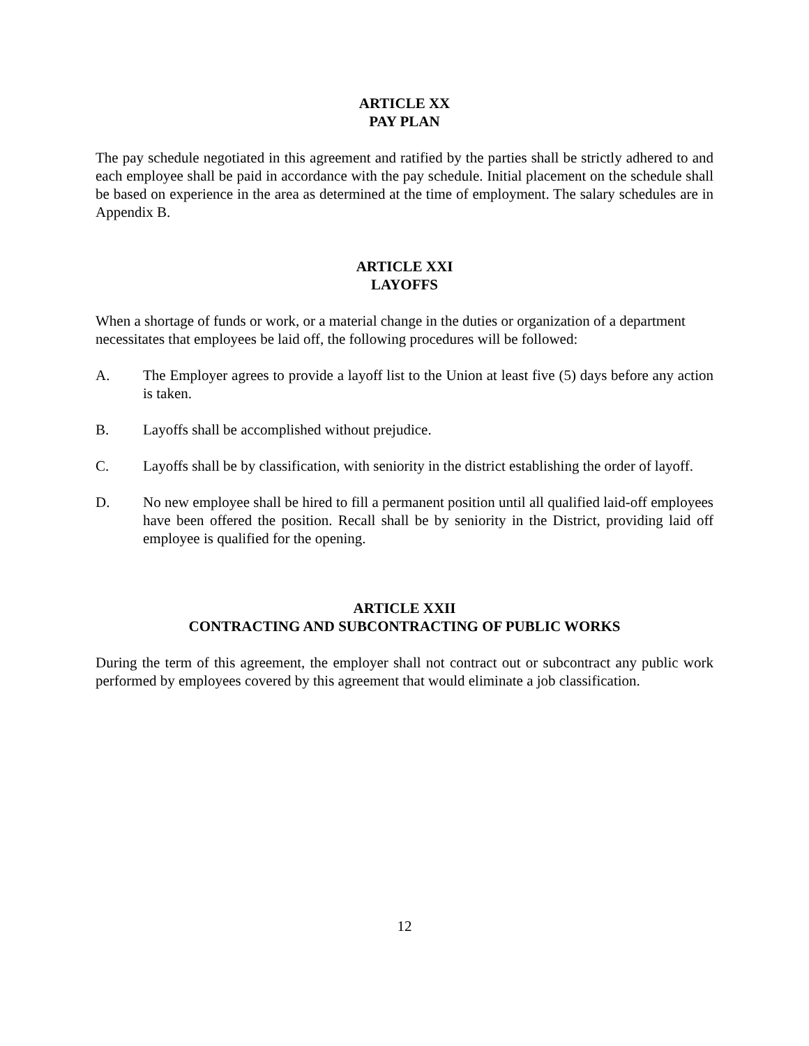ARTICLE XX
PAY PLAN
The pay schedule negotiated in this agreement and ratified by the parties shall be strictly adhered to and each employee shall be paid in accordance with the pay schedule. Initial placement on the schedule shall be based on experience in the area as determined at the time of employment. The salary schedules are in Appendix B.
ARTICLE XXI
LAYOFFS
When a shortage of funds or work, or a material change in the duties or organization of a department necessitates that employees be laid off, the following procedures will be followed:
A. The Employer agrees to provide a layoff list to the Union at least five (5) days before any action is taken.
B. Layoffs shall be accomplished without prejudice.
C. Layoffs shall be by classification, with seniority in the district establishing the order of layoff.
D. No new employee shall be hired to fill a permanent position until all qualified laid-off employees have been offered the position. Recall shall be by seniority in the District, providing laid off employee is qualified for the opening.
ARTICLE XXII
CONTRACTING AND SUBCONTRACTING OF PUBLIC WORKS
During the term of this agreement, the employer shall not contract out or subcontract any public work performed by employees covered by this agreement that would eliminate a job classification.
12